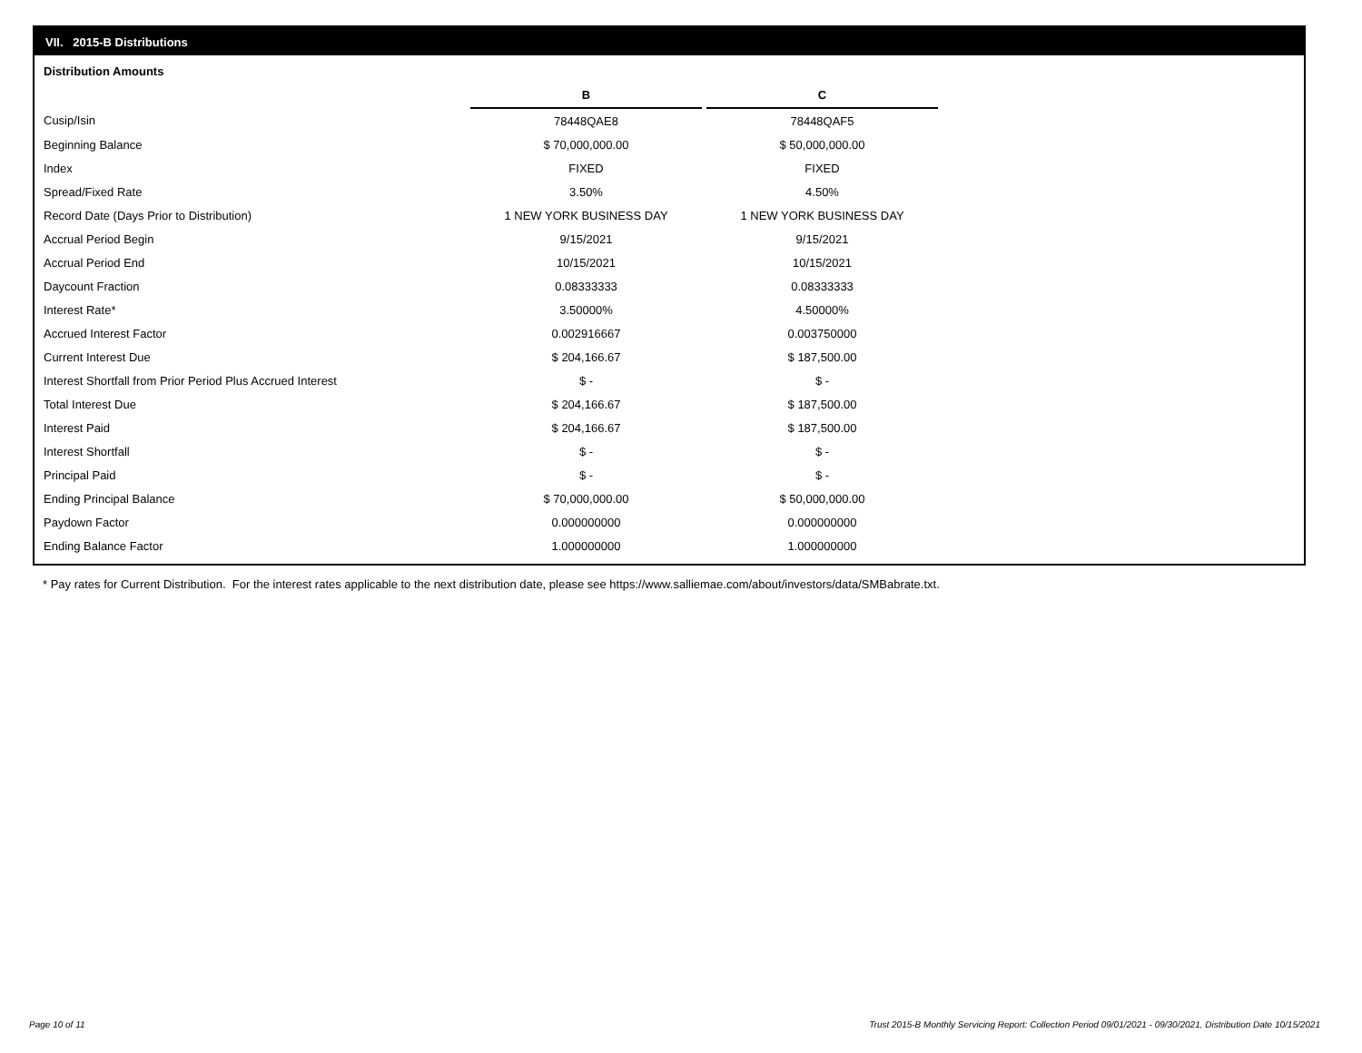VII. 2015-B Distributions
Distribution Amounts
| | B | | C |
| Cusip/Isin | 78448QAE8 | | 78448QAF5 |
| Beginning Balance | $ 70,000,000.00 | | $ 50,000,000.00 |
| Index | FIXED | | FIXED |
| Spread/Fixed Rate | 3.50% | | 4.50% |
| Record Date (Days Prior to Distribution) | 1 NEW YORK BUSINESS DAY | | 1 NEW YORK BUSINESS DAY |
| Accrual Period Begin | 9/15/2021 | | 9/15/2021 |
| Accrual Period End | 10/15/2021 | | 10/15/2021 |
| Daycount Fraction | 0.08333333 | | 0.08333333 |
| Interest Rate* | 3.50000% | | 4.50000% |
| Accrued Interest Factor | 0.002916667 | | 0.003750000 |
| Current Interest Due | $ 204,166.67 | | $ 187,500.00 |
| Interest Shortfall from Prior Period Plus Accrued Interest | $ - | | $ - |
| Total Interest Due | $ 204,166.67 | | $ 187,500.00 |
| Interest Paid | $ 204,166.67 | | $ 187,500.00 |
| Interest Shortfall | $ - | | $ - |
| Principal Paid | $ - | | $ - |
| Ending Principal Balance | $ 70,000,000.00 | | $ 50,000,000.00 |
| Paydown Factor | 0.000000000 | | 0.000000000 |
| Ending Balance Factor | 1.000000000 | | 1.000000000 |
* Pay rates for Current Distribution. For the interest rates applicable to the next distribution date, please see https://www.salliemae.com/about/investors/data/SMBabrate.txt.
Page 10 of 11
Trust 2015-B Monthly Servicing Report: Collection Period 09/01/2021 - 09/30/2021, Distribution Date 10/15/2021